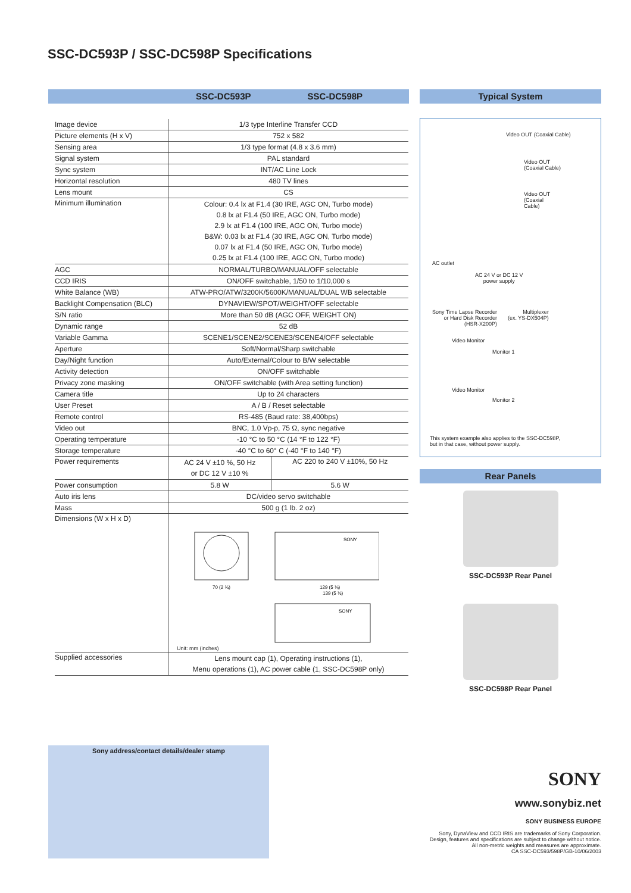SSC-DC593P / SSC-DC598P Specifications
SSC-DC593P SSC-DC598P
| Image device | 1/3 type Interline Transfer CCD | |
| Picture elements (H x V) | 752 x 582 | |
| Sensing area | 1/3 type format (4.8 x 3.6 mm) | |
| Signal system | PAL standard | |
| Sync system | INT/AC Line Lock | |
| Horizontal resolution | 480 TV lines | |
| Lens mount | CS | |
| Minimum illumination | Colour: 0.4 lx at F1.4 (30 IRE, AGC ON, Turbo mode) 0.8 lx at F1.4 (50 IRE, AGC ON, Turbo mode) 2.9 lx at F1.4 (100 IRE, AGC ON, Turbo mode) B&W: 0.03 lx at F1.4 (30 IRE, AGC ON, Turbo mode) 0.07 lx at F1.4 (50 IRE, AGC ON, Turbo mode) 0.25 lx at F1.4 (100 IRE, AGC ON, Turbo mode) | |
| AGC | NORMAL/TURBO/MANUAL/OFF selectable | |
| CCD IRIS | ON/OFF switchable, 1/50 to 1/10,000 s | |
| White Balance (WB) | ATW-PRO/ATW/3200K/5600K/MANUAL/DUAL WB selectable | |
| Backlight Compensation (BLC) | DYNAVIEW/SPOT/WEIGHT/OFF selectable | |
| S/N ratio | More than 50 dB (AGC OFF, WEIGHT ON) | |
| Dynamic range | 52 dB | |
| Variable Gamma | SCENE1/SCENE2/SCENE3/SCENE4/OFF selectable | |
| Aperture | Soft/Normal/Sharp switchable | |
| Day/Night function | Auto/External/Colour to B/W selectable | |
| Activity detection | ON/OFF switchable | |
| Privacy zone masking | ON/OFF switchable (with Area setting function) | |
| Camera title | Up to 24 characters | |
| User Preset | A / B / Reset selectable | |
| Remote control | RS-485 (Baud rate: 38,400bps) | |
| Video out | BNC, 1.0 Vp-p, 75 Ω, sync negative | |
| Operating temperature | -10 °C to 50 °C (14 °F to 122 °F) | |
| Storage temperature | -40 °C to 60° C (-40 °F to 140 °F) | |
| Power requirements | AC 24 V ±10 %, 50 Hz or DC 12 V ±10 % | AC 220 to 240 V ±10%, 50 Hz |
| Power consumption | 5.8 W | 5.6 W |
| Auto iris lens | DC/video servo switchable | |
| Mass | 500 g (1 lb. 2 oz) | |
| Dimensions (W x H x D) | 70 (2 ¾) 129 (5 ⅛) 139 (5 ½) SONY SONY Unit: mm (inches) | |
| Supplied accessories | Lens mount cap (1), Operating instructions (1), Menu operations (1), AC power cable (1, SSC-DC598P only) | |
Typical System
Video OUT (Coaxial Cable)
Video OUT
(Coaxial Cable)
Video OUT
(Coaxial
Cable)
AC outlet
AC 24 V or DC 12 V
power supply
Sony Time Lapse Recorder
or Hard Disk Recorder
(HSR-X200P)
Multiplexer
(ex. YS-DX504P)
Video Monitor
Monitor 1
Video Monitor
Monitor 2
This system example also applies to the SSC-DC598P,
but in that case, without power supply.
Rear Panels
SSC-DC593P Rear Panel
SSC-DC598P Rear Panel
Sony address/contact details/dealer stamp
SONY
www.sonybiz.net
SONY BUSINESS EUROPE
Sony, DynaView and CCD IRIS are trademarks of Sony Corporation.
Design, features and specifications are subject to change without notice.
All non-metric weights and measures are approximate.
CA SSC-DC593/598P/GB-10/06/2003